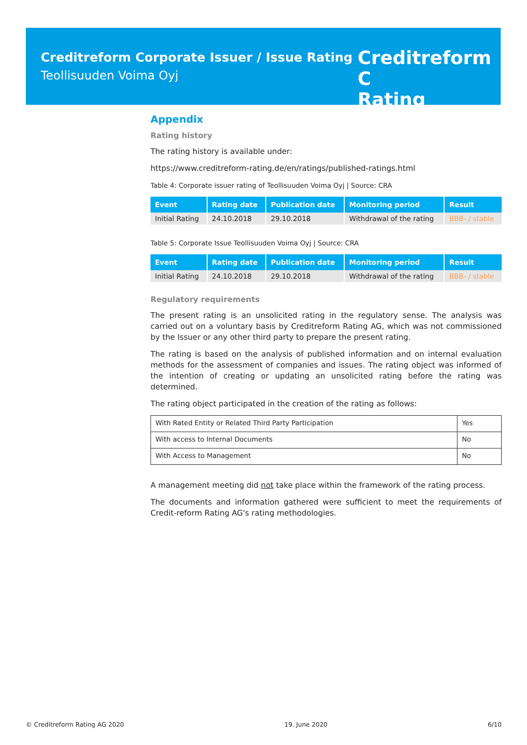Creditreform Corporate Issuer / Issue Rating
Teollisuuden Voima Oyj
Creditreform C
Rating
Appendix
Rating history
The rating history is available under:
https://www.creditreform-rating.de/en/ratings/published-ratings.html
Table 4: Corporate issuer rating of Teollisuuden Voima Oyj | Source: CRA
| Event | Rating date | Publication date | Monitoring period | Result |
| --- | --- | --- | --- | --- |
| Initial Rating | 24.10.2018 | 29.10.2018 | Withdrawal of the rating | BBB- / stable |
Table 5: Corporate Issue Teollisuuden Voima Oyj | Source: CRA
| Event | Rating date | Publication date | Monitoring period | Result |
| --- | --- | --- | --- | --- |
| Initial Rating | 24.10.2018 | 29.10.2018 | Withdrawal of the rating | BBB- / stable |
Regulatory requirements
The present rating is an unsolicited rating in the regulatory sense. The analysis was carried out on a voluntary basis by Creditreform Rating AG, which was not commissioned by the Issuer or any other third party to prepare the present rating.
The rating is based on the analysis of published information and on internal evaluation methods for the assessment of companies and issues. The rating object was informed of the intention of creating or updating an unsolicited rating before the rating was determined.
The rating object participated in the creation of the rating as follows:
| With Rated Entity or Related Third Party Participation | Yes |
| With access to Internal Documents | No |
| With Access to Management | No |
A management meeting did not take place within the framework of the rating process.
The documents and information gathered were sufficient to meet the requirements of Credit-reform Rating AG's rating methodologies.
© Creditreform Rating AG 2020 19. June 2020 6/10